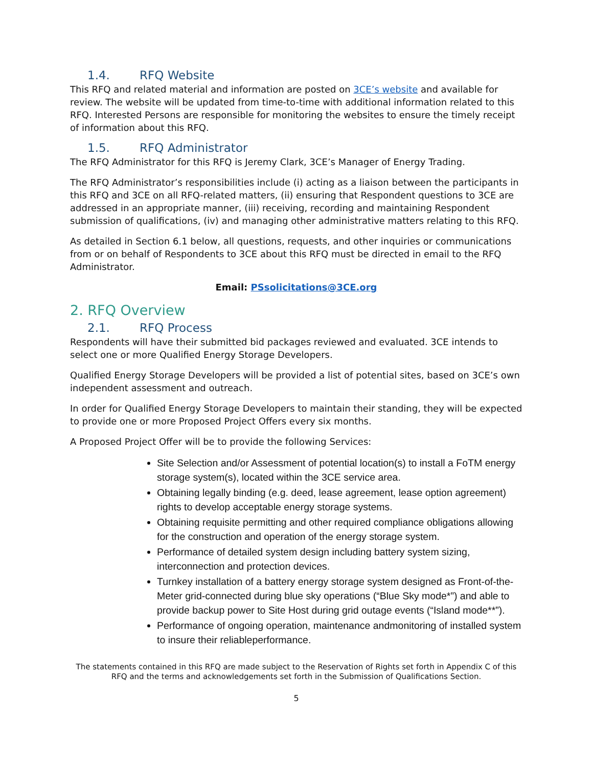1.4. RFQ Website
This RFQ and related material and information are posted on 3CE’s website and available for review. The website will be updated from time-to-time with additional information related to this RFQ. Interested Persons are responsible for monitoring the websites to ensure the timely receipt of information about this RFQ.
1.5. RFQ Administrator
The RFQ Administrator for this RFQ is Jeremy Clark, 3CE’s Manager of Energy Trading.
The RFQ Administrator’s responsibilities include (i) acting as a liaison between the participants in this RFQ and 3CE on all RFQ-related matters, (ii) ensuring that Respondent questions to 3CE are addressed in an appropriate manner, (iii) receiving, recording and maintaining Respondent submission of qualifications, (iv) and managing other administrative matters relating to this RFQ.
As detailed in Section 6.1 below, all questions, requests, and other inquiries or communications from or on behalf of Respondents to 3CE about this RFQ must be directed in email to the RFQ Administrator.
Email: PSsolicitations@3CE.org
2. RFQ Overview
2.1. RFQ Process
Respondents will have their submitted bid packages reviewed and evaluated. 3CE intends to select one or more Qualified Energy Storage Developers.
Qualified Energy Storage Developers will be provided a list of potential sites, based on 3CE’s own independent assessment and outreach.
In order for Qualified Energy Storage Developers to maintain their standing, they will be expected to provide one or more Proposed Project Offers every six months.
A Proposed Project Offer will be to provide the following Services:
Site Selection and/or Assessment of potential location(s) to install a FoTM energy storage system(s), located within the 3CE service area.
Obtaining legally binding (e.g. deed, lease agreement, lease option agreement) rights to develop acceptable energy storage systems.
Obtaining requisite permitting and other required compliance obligations allowing for the construction and operation of the energy storage system.
Performance of detailed system design including battery system sizing, interconnection and protection devices.
Turnkey installation of a battery energy storage system designed as Front-of-the-Meter grid-connected during blue sky operations (“Blue Sky mode*”) and able to provide backup power to Site Host during grid outage events (“Island mode**”).
Performance of ongoing operation, maintenance andmonitoring of installed system to insure their reliableperformance.
The statements contained in this RFQ are made subject to the Reservation of Rights set forth in Appendix C of this RFQ and the terms and acknowledgements set forth in the Submission of Qualifications Section.
5